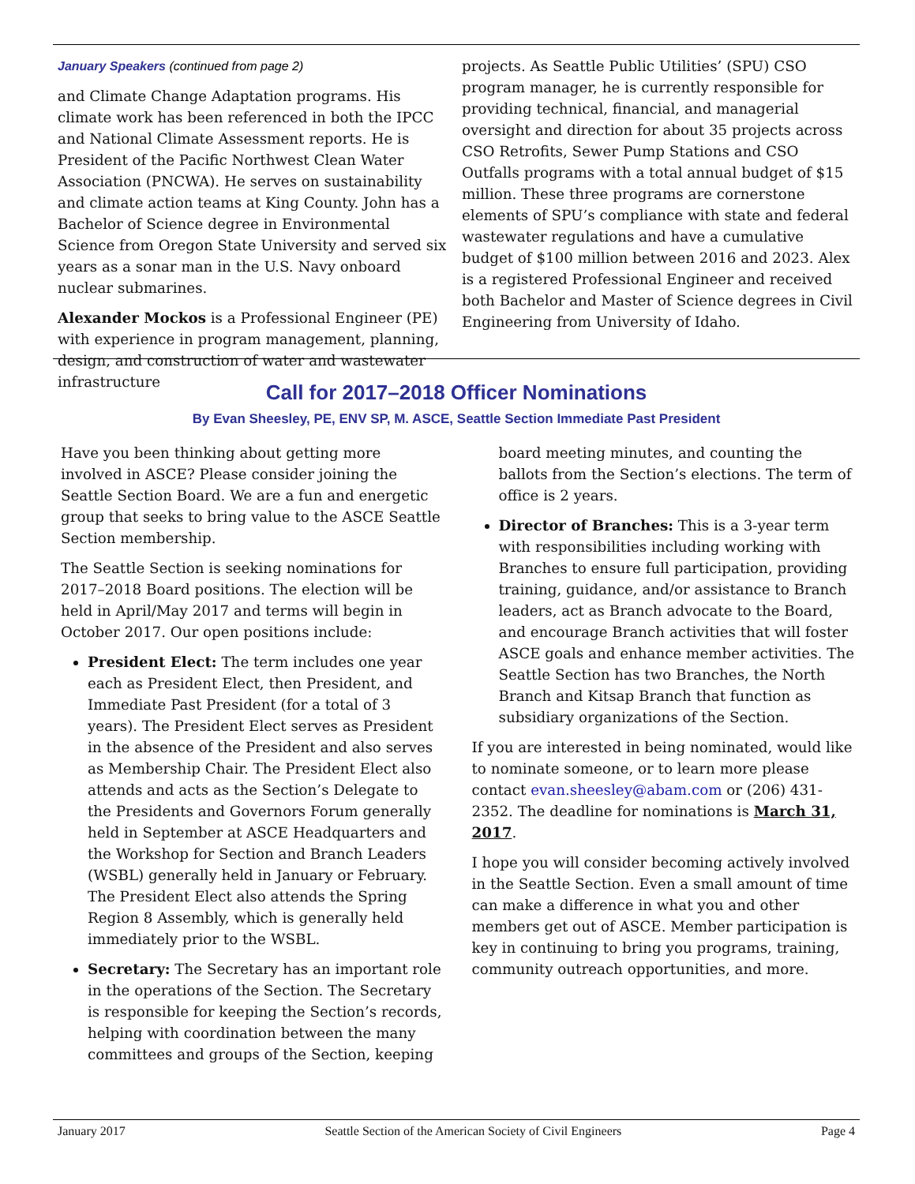January Speakers (continued from page 2)
and Climate Change Adaptation programs. His climate work has been referenced in both the IPCC and National Climate Assessment reports. He is President of the Pacific Northwest Clean Water Association (PNCWA). He serves on sustainability and climate action teams at King County. John has a Bachelor of Science degree in Environmental Science from Oregon State University and served six years as a sonar man in the U.S. Navy onboard nuclear submarines.
Alexander Mockos is a Professional Engineer (PE) with experience in program management, planning, design, and construction of water and wastewater infrastructure
projects. As Seattle Public Utilities’ (SPU) CSO program manager, he is currently responsible for providing technical, financial, and managerial oversight and direction for about 35 projects across CSO Retrofits, Sewer Pump Stations and CSO Outfalls programs with a total annual budget of $15 million. These three programs are cornerstone elements of SPU’s compliance with state and federal wastewater regulations and have a cumulative budget of $100 million between 2016 and 2023. Alex is a registered Professional Engineer and received both Bachelor and Master of Science degrees in Civil Engineering from University of Idaho.
Call for 2017–2018 Officer Nominations
By Evan Sheesley, PE, ENV SP, M. ASCE, Seattle Section Immediate Past President
Have you been thinking about getting more involved in ASCE? Please consider joining the Seattle Section Board. We are a fun and energetic group that seeks to bring value to the ASCE Seattle Section membership.
The Seattle Section is seeking nominations for 2017–2018 Board positions. The election will be held in April/May 2017 and terms will begin in October 2017. Our open positions include:
President Elect: The term includes one year each as President Elect, then President, and Immediate Past President (for a total of 3 years). The President Elect serves as President in the absence of the President and also serves as Membership Chair. The President Elect also attends and acts as the Section’s Delegate to the Presidents and Governors Forum generally held in September at ASCE Headquarters and the Workshop for Section and Branch Leaders (WSBL) generally held in January or February. The President Elect also attends the Spring Region 8 Assembly, which is generally held immediately prior to the WSBL.
Secretary: The Secretary has an important role in the operations of the Section. The Secretary is responsible for keeping the Section’s records, helping with coordination between the many committees and groups of the Section, keeping
board meeting minutes, and counting the ballots from the Section’s elections. The term of office is 2 years.
Director of Branches: This is a 3-year term with responsibilities including working with Branches to ensure full participation, providing training, guidance, and/or assistance to Branch leaders, act as Branch advocate to the Board, and encourage Branch activities that will foster ASCE goals and enhance member activities. The Seattle Section has two Branches, the North Branch and Kitsap Branch that function as subsidiary organizations of the Section.
If you are interested in being nominated, would like to nominate someone, or to learn more please contact evan.sheesley@abam.com or (206) 431-2352. The deadline for nominations is March 31, 2017.
I hope you will consider becoming actively involved in the Seattle Section. Even a small amount of time can make a difference in what you and other members get out of ASCE. Member participation is key in continuing to bring you programs, training, community outreach opportunities, and more.
January 2017 Seattle Section of the American Society of Civil Engineers Page 4